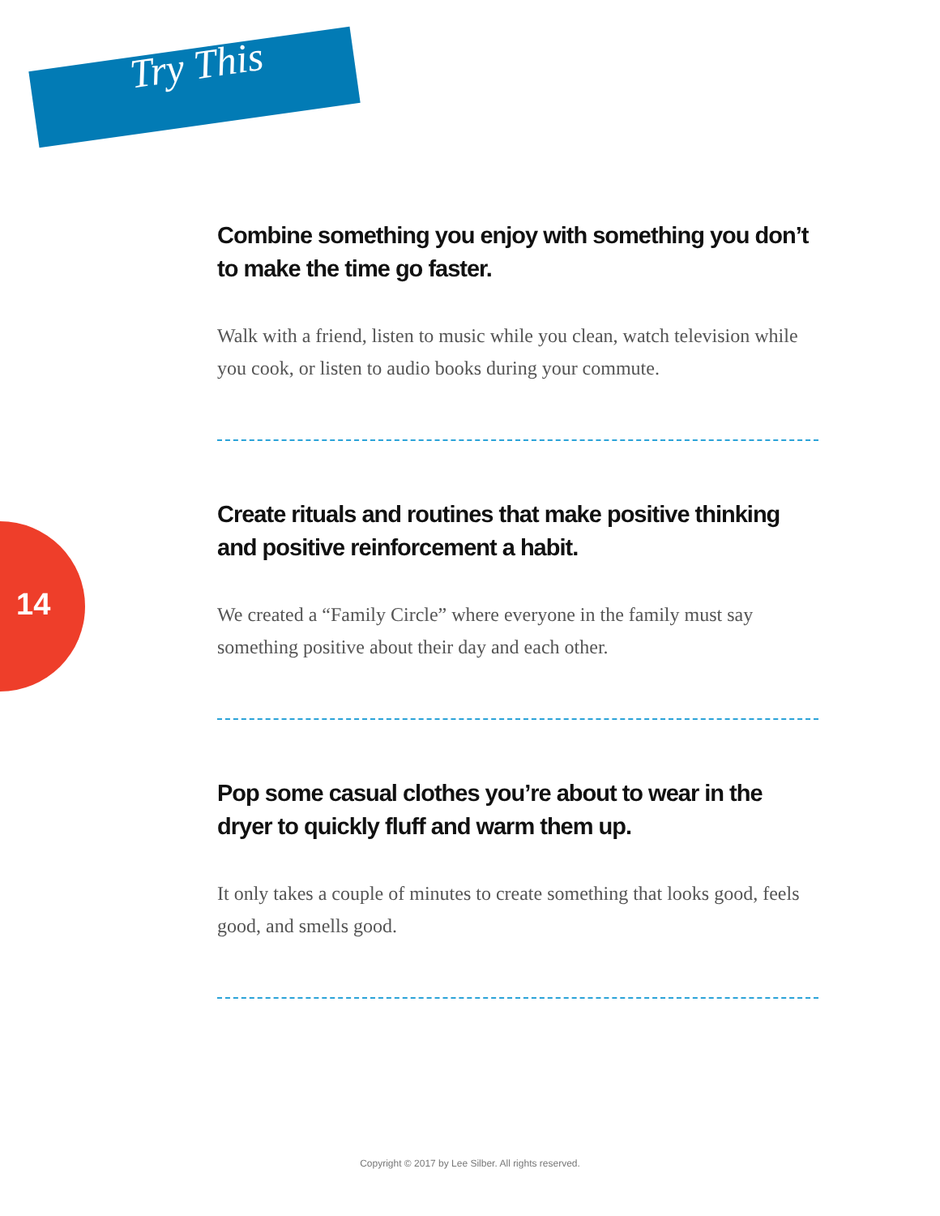Try This
14
Combine something you enjoy with something you don’t to make the time go faster.
Walk with a friend, listen to music while you clean, watch television while you cook, or listen to audio books during your commute.
Create rituals and routines that make positive thinking and positive reinforcement a habit.
We created a “Family Circle” where everyone in the family must say something positive about their day and each other.
Pop some casual clothes you’re about to wear in the dryer to quickly fluff and warm them up.
It only takes a couple of minutes to create something that looks good, feels good, and smells good.
Copyright © 2017 by Lee Silber. All rights reserved.